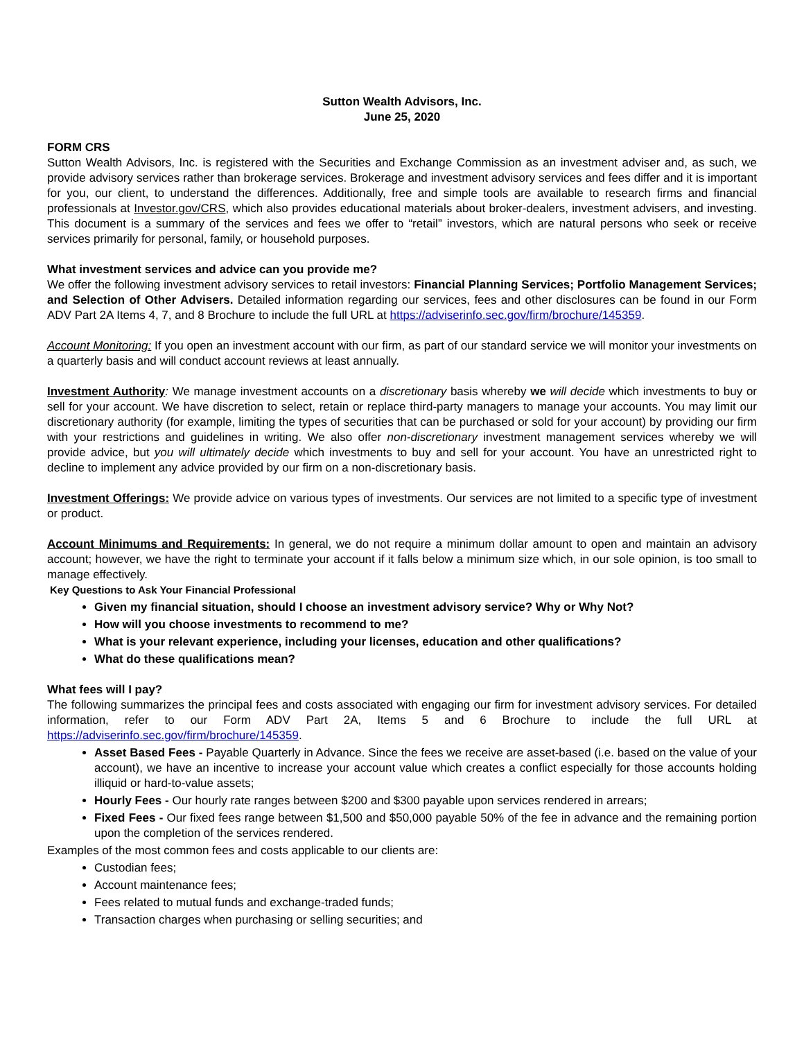Sutton Wealth Advisors, Inc.
June 25, 2020
FORM CRS
Sutton Wealth Advisors, Inc. is registered with the Securities and Exchange Commission as an investment adviser and, as such, we provide advisory services rather than brokerage services. Brokerage and investment advisory services and fees differ and it is important for you, our client, to understand the differences. Additionally, free and simple tools are available to research firms and financial professionals at Investor.gov/CRS, which also provides educational materials about broker-dealers, investment advisers, and investing. This document is a summary of the services and fees we offer to “retail” investors, which are natural persons who seek or receive services primarily for personal, family, or household purposes.
What investment services and advice can you provide me?
We offer the following investment advisory services to retail investors: Financial Planning Services; Portfolio Management Services; and Selection of Other Advisers. Detailed information regarding our services, fees and other disclosures can be found in our Form ADV Part 2A Items 4, 7, and 8 Brochure to include the full URL at https://adviserinfo.sec.gov/firm/brochure/145359.
Account Monitoring: If you open an investment account with our firm, as part of our standard service we will monitor your investments on a quarterly basis and will conduct account reviews at least annually.
Investment Authority: We manage investment accounts on a discretionary basis whereby we will decide which investments to buy or sell for your account. We have discretion to select, retain or replace third-party managers to manage your accounts. You may limit our discretionary authority (for example, limiting the types of securities that can be purchased or sold for your account) by providing our firm with your restrictions and guidelines in writing. We also offer non-discretionary investment management services whereby we will provide advice, but you will ultimately decide which investments to buy and sell for your account. You have an unrestricted right to decline to implement any advice provided by our firm on a non-discretionary basis.
Investment Offerings: We provide advice on various types of investments. Our services are not limited to a specific type of investment or product.
Account Minimums and Requirements: In general, we do not require a minimum dollar amount to open and maintain an advisory account; however, we have the right to terminate your account if it falls below a minimum size which, in our sole opinion, is too small to manage effectively.
Key Questions to Ask Your Financial Professional
Given my financial situation, should I choose an investment advisory service? Why or Why Not?
How will you choose investments to recommend to me?
What is your relevant experience, including your licenses, education and other qualifications?
What do these qualifications mean?
What fees will I pay?
The following summarizes the principal fees and costs associated with engaging our firm for investment advisory services. For detailed information, refer to our Form ADV Part 2A, Items 5 and 6 Brochure to include the full URL at https://adviserinfo.sec.gov/firm/brochure/145359.
Asset Based Fees - Payable Quarterly in Advance. Since the fees we receive are asset-based (i.e. based on the value of your account), we have an incentive to increase your account value which creates a conflict especially for those accounts holding illiquid or hard-to-value assets;
Hourly Fees - Our hourly rate ranges between $200 and $300 payable upon services rendered in arrears;
Fixed Fees - Our fixed fees range between $1,500 and $50,000 payable 50% of the fee in advance and the remaining portion upon the completion of the services rendered.
Examples of the most common fees and costs applicable to our clients are:
Custodian fees;
Account maintenance fees;
Fees related to mutual funds and exchange-traded funds;
Transaction charges when purchasing or selling securities; and